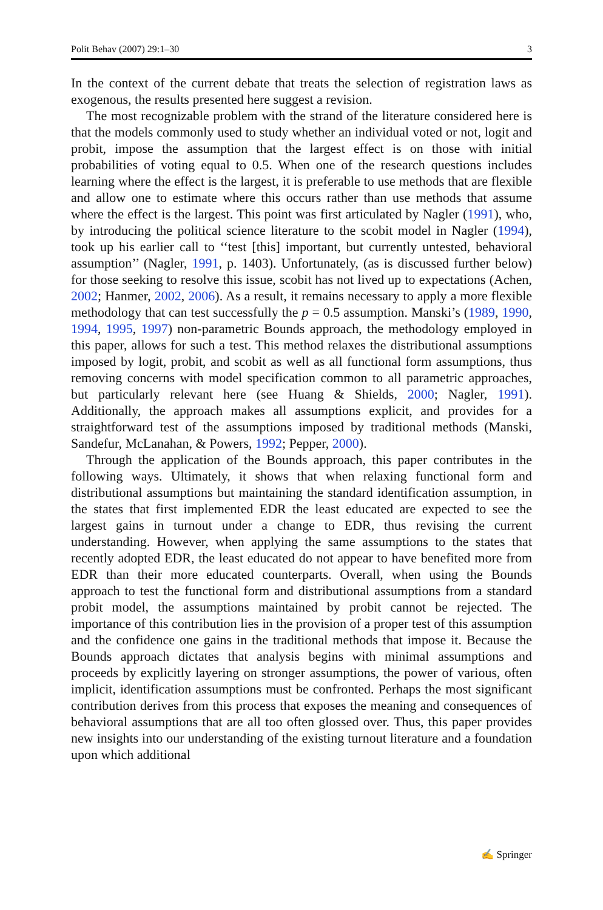Polit Behav (2007) 29:1–30 3
In the context of the current debate that treats the selection of registration laws as exogenous, the results presented here suggest a revision.
The most recognizable problem with the strand of the literature considered here is that the models commonly used to study whether an individual voted or not, logit and probit, impose the assumption that the largest effect is on those with initial probabilities of voting equal to 0.5. When one of the research questions includes learning where the effect is the largest, it is preferable to use methods that are flexible and allow one to estimate where this occurs rather than use methods that assume where the effect is the largest. This point was first articulated by Nagler (1991), who, by introducing the political science literature to the scobit model in Nagler (1994), took up his earlier call to ‘‘test [this] important, but currently untested, behavioral assumption’’ (Nagler, 1991, p. 1403). Unfortunately, (as is discussed further below) for those seeking to resolve this issue, scobit has not lived up to expectations (Achen, 2002; Hanmer, 2002, 2006). As a result, it remains necessary to apply a more flexible methodology that can test successfully the p = 0.5 assumption. Manski’s (1989, 1990, 1994, 1995, 1997) non-parametric Bounds approach, the methodology employed in this paper, allows for such a test. This method relaxes the distributional assumptions imposed by logit, probit, and scobit as well as all functional form assumptions, thus removing concerns with model specification common to all parametric approaches, but particularly relevant here (see Huang & Shields, 2000; Nagler, 1991). Additionally, the approach makes all assumptions explicit, and provides for a straightforward test of the assumptions imposed by traditional methods (Manski, Sandefur, McLanahan, & Powers, 1992; Pepper, 2000).
Through the application of the Bounds approach, this paper contributes in the following ways. Ultimately, it shows that when relaxing functional form and distributional assumptions but maintaining the standard identification assumption, in the states that first implemented EDR the least educated are expected to see the largest gains in turnout under a change to EDR, thus revising the current understanding. However, when applying the same assumptions to the states that recently adopted EDR, the least educated do not appear to have benefited more from EDR than their more educated counterparts. Overall, when using the Bounds approach to test the functional form and distributional assumptions from a standard probit model, the assumptions maintained by probit cannot be rejected. The importance of this contribution lies in the provision of a proper test of this assumption and the confidence one gains in the traditional methods that impose it. Because the Bounds approach dictates that analysis begins with minimal assumptions and proceeds by explicitly layering on stronger assumptions, the power of various, often implicit, identification assumptions must be confronted. Perhaps the most significant contribution derives from this process that exposes the meaning and consequences of behavioral assumptions that are all too often glossed over. Thus, this paper provides new insights into our understanding of the existing turnout literature and a foundation upon which additional
✍ Springer